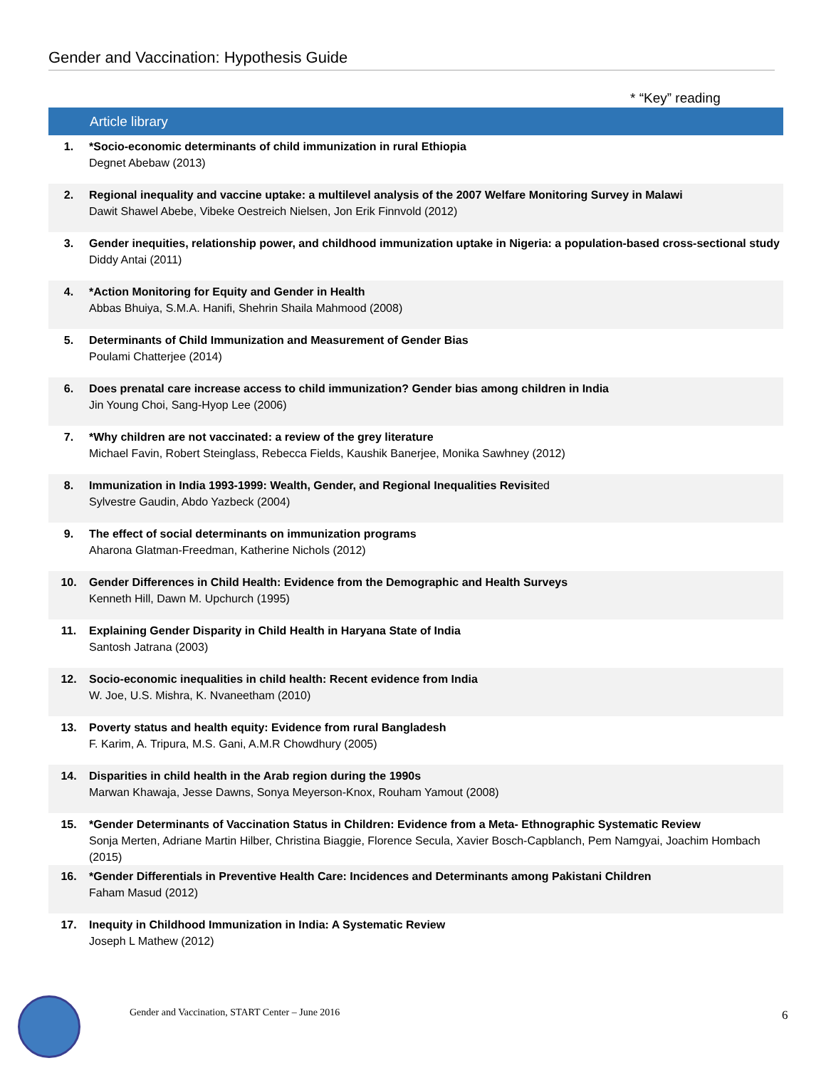Gender and Vaccination: Hypothesis Guide
* “Key” reading
| | Article library |
| --- | --- |
| 1. | *Socio-economic determinants of child immunization in rural Ethiopia Degnet Abebaw (2013) |
| 2. | Regional inequality and vaccine uptake: a multilevel analysis of the 2007 Welfare Monitoring Survey in Malawi Dawit Shawel Abebe, Vibeke Oestreich Nielsen, Jon Erik Finnvold (2012) |
| 3. | Gender inequities, relationship power, and childhood immunization uptake in Nigeria: a population-based cross-sectional study Diddy Antai (2011) |
| 4. | *Action Monitoring for Equity and Gender in Health Abbas Bhuiya, S.M.A. Hanifi, Shehrin Shaila Mahmood (2008) |
| 5. | Determinants of Child Immunization and Measurement of Gender Bias Poulami Chatterjee (2014) |
| 6. | Does prenatal care increase access to child immunization? Gender bias among children in India Jin Young Choi, Sang-Hyop Lee (2006) |
| 7. | *Why children are not vaccinated: a review of the grey literature Michael Favin, Robert Steinglass, Rebecca Fields, Kaushik Banerjee, Monika Sawhney (2012) |
| 8. | Immunization in India 1993-1999: Wealth, Gender, and Regional Inequalities Revisit ed Sylvestre Gaudin, Abdo Yazbeck (2004) |
| 9. | The effect of social determinants on immunization programs Aharona Glatman-Freedman, Katherine Nichols (2012) |
| 10. | Gender Differences in Child Health: Evidence from the Demographic and Health Surveys Kenneth Hill, Dawn M. Upchurch (1995) |
| 11. | Explaining Gender Disparity in Child Health in Haryana State of India Santosh Jatrana (2003) |
| 12. | Socio-economic inequalities in child health: Recent evidence from India W. Joe, U.S. Mishra, K. Nvaneetham (2010) |
| 13. | Poverty status and health equity: Evidence from rural Bangladesh F. Karim, A. Tripura, M.S. Gani, A.M.R Chowdhury (2005) |
| 14. | Disparities in child health in the Arab region during the 1990s Marwan Khawaja, Jesse Dawns, Sonya Meyerson-Knox, Rouham Yamout (2008) |
| 15. | *Gender Determinants of Vaccination Status in Children: Evidence from a Meta- Ethnographic Systematic Review Sonja Merten, Adriane Martin Hilber, Christina Biaggie, Florence Secula, Xavier Bosch-Capblanch, Pem Namgyai, Joachim Hombach (2015) |
| 16. | *Gender Differentials in Preventive Health Care: Incidences and Determinants among Pakistani Children Faham Masud (2012) |
| 17. | Inequity in Childhood Immunization in India: A Systematic Review Joseph L Mathew (2012) |
Gender and Vaccination, START Center – June 2016
6